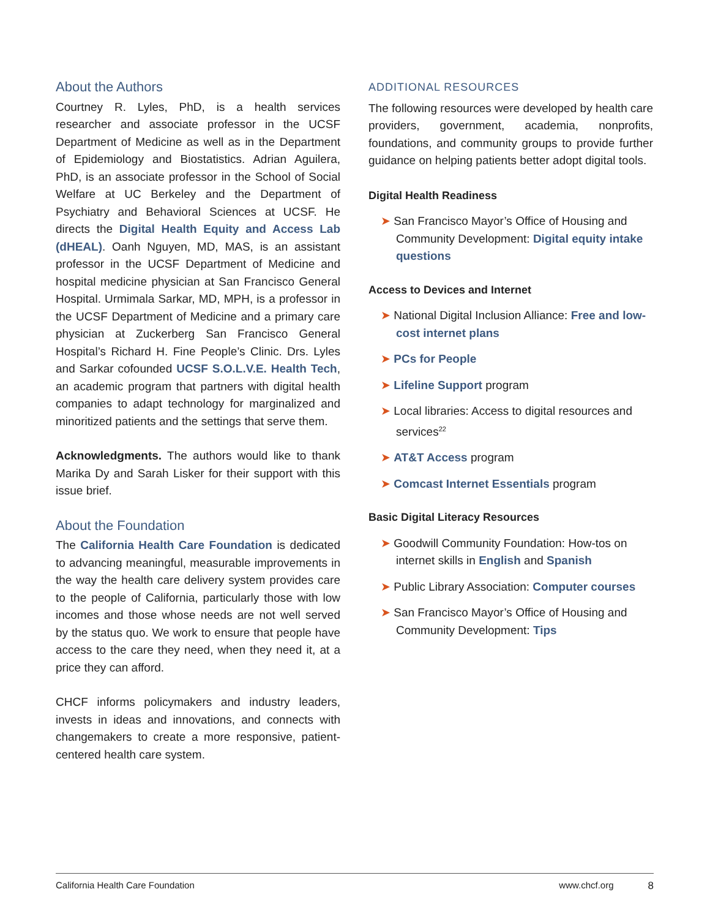About the Authors
Courtney R. Lyles, PhD, is a health services researcher and associate professor in the UCSF Department of Medicine as well as in the Department of Epidemiology and Biostatistics. Adrian Aguilera, PhD, is an associate professor in the School of Social Welfare at UC Berkeley and the Department of Psychiatry and Behavioral Sciences at UCSF. He directs the Digital Health Equity and Access Lab (dHEAL). Oanh Nguyen, MD, MAS, is an assistant professor in the UCSF Department of Medicine and hospital medicine physician at San Francisco General Hospital. Urmimala Sarkar, MD, MPH, is a professor in the UCSF Department of Medicine and a primary care physician at Zuckerberg San Francisco General Hospital’s Richard H. Fine People’s Clinic. Drs. Lyles and Sarkar cofounded UCSF S.O.L.V.E. Health Tech, an academic program that partners with digital health companies to adapt technology for marginalized and minoritized patients and the settings that serve them.
Acknowledgments. The authors would like to thank Marika Dy and Sarah Lisker for their support with this issue brief.
About the Foundation
The California Health Care Foundation is dedicated to advancing meaningful, measurable improvements in the way the health care delivery system provides care to the people of California, particularly those with low incomes and those whose needs are not well served by the status quo. We work to ensure that people have access to the care they need, when they need it, at a price they can afford.
CHCF informs policymakers and industry leaders, invests in ideas and innovations, and connects with changemakers to create a more responsive, patient-centered health care system.
ADDITIONAL RESOURCES
The following resources were developed by health care providers, government, academia, nonprofits, foundations, and community groups to provide further guidance on helping patients better adopt digital tools.
Digital Health Readiness
➤ San Francisco Mayor’s Office of Housing and Community Development: Digital equity intake questions
Access to Devices and Internet
➤ National Digital Inclusion Alliance: Free and low-cost internet plans
➤ PCs for People
➤ Lifeline Support program
➤ Local libraries: Access to digital resources and services<sup>22</sup>
➤ AT&T Access program
➤ Comcast Internet Essentials program
Basic Digital Literacy Resources
➤ Goodwill Community Foundation: How-tos on internet skills in English and Spanish
➤ Public Library Association: Computer courses
➤ San Francisco Mayor’s Office of Housing and Community Development: Tips
California Health Care Foundation www.chcf.org 8